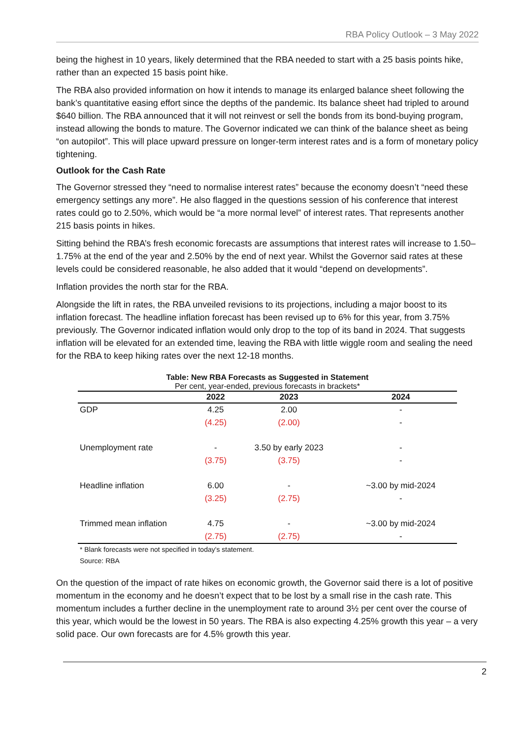RBA Policy Outlook – 3 May 2022
being the highest in 10 years, likely determined that the RBA needed to start with a 25 basis points hike, rather than an expected 15 basis point hike.
The RBA also provided information on how it intends to manage its enlarged balance sheet following the bank’s quantitative easing effort since the depths of the pandemic. Its balance sheet had tripled to around $640 billion. The RBA announced that it will not reinvest or sell the bonds from its bond-buying program, instead allowing the bonds to mature. The Governor indicated we can think of the balance sheet as being “on autopilot”. This will place upward pressure on longer-term interest rates and is a form of monetary policy tightening.
Outlook for the Cash Rate
The Governor stressed they “need to normalise interest rates” because the economy doesn’t “need these emergency settings any more”. He also flagged in the questions session of his conference that interest rates could go to 2.50%, which would be “a more normal level” of interest rates. That represents another 215 basis points in hikes.
Sitting behind the RBA’s fresh economic forecasts are assumptions that interest rates will increase to 1.50–1.75% at the end of the year and 2.50% by the end of next year. Whilst the Governor said rates at these levels could be considered reasonable, he also added that it would “depend on developments”.
Inflation provides the north star for the RBA.
Alongside the lift in rates, the RBA unveiled revisions to its projections, including a major boost to its inflation forecast. The headline inflation forecast has been revised up to 6% for this year, from 3.75% previously. The Governor indicated inflation would only drop to the top of its band in 2024. That suggests inflation will be elevated for an extended time, leaving the RBA with little wiggle room and sealing the need for the RBA to keep hiking rates over the next 12-18 months.
Table: New RBA Forecasts as Suggested in Statement
Per cent, year-ended, previous forecasts in brackets*
| | 2022 | 2023 | 2024 |
| --- | --- | --- | --- |
| GDP | 4.25 | 2.00 | - |
| | (4.25) | (2.00) | - |
| Unemployment rate | - | 3.50 by early 2023 | - |
| | (3.75) | (3.75) | - |
| Headline inflation | 6.00 | - | ~3.00 by mid-2024 |
| | (3.25) | (2.75) | - |
| Trimmed mean inflation | 4.75 | - | ~3.00 by mid-2024 |
| | (2.75) | (2.75) | - |
* Blank forecasts were not specified in today's statement.
Source: RBA
On the question of the impact of rate hikes on economic growth, the Governor said there is a lot of positive momentum in the economy and he doesn’t expect that to be lost by a small rise in the cash rate. This momentum includes a further decline in the unemployment rate to around 3½ per cent over the course of this year, which would be the lowest in 50 years. The RBA is also expecting 4.25% growth this year – a very solid pace. Our own forecasts are for 4.5% growth this year.
2